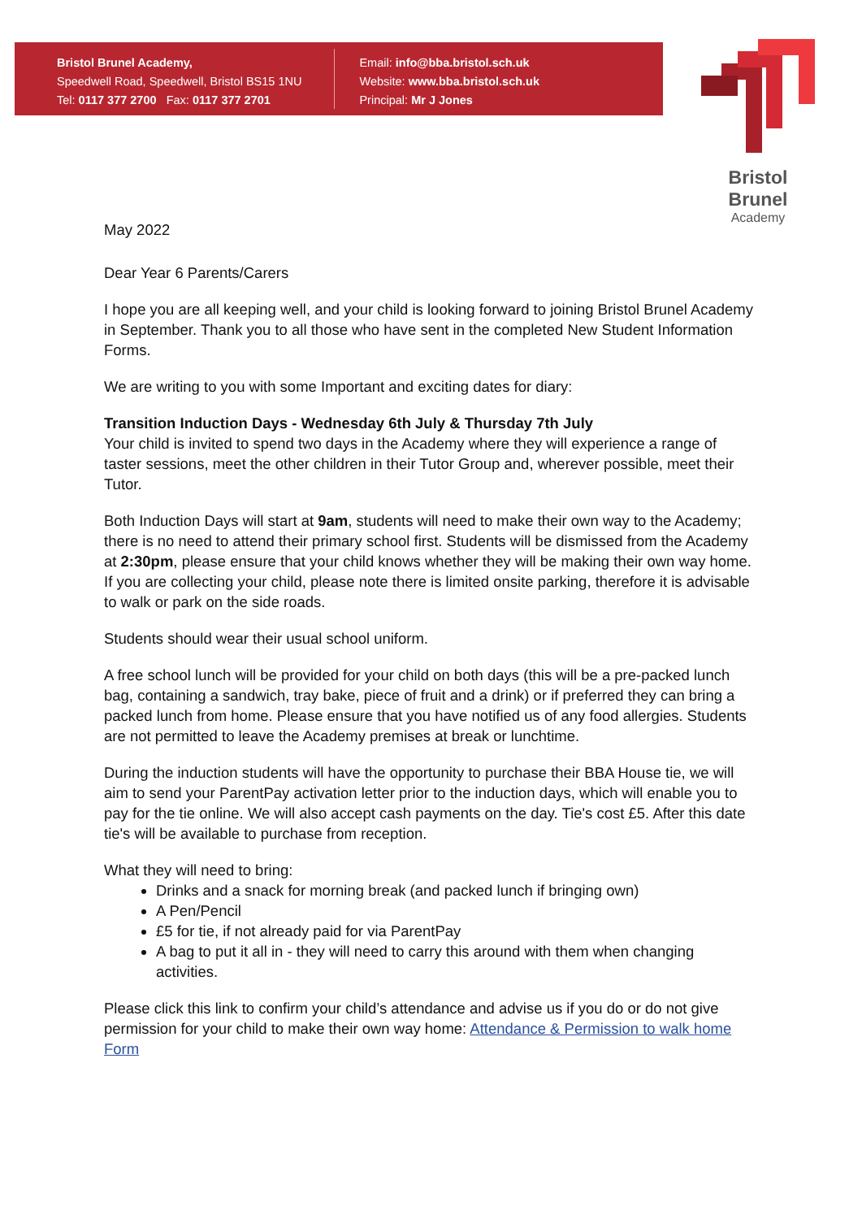Bristol Brunel Academy,
Speedwell Road, Speedwell, Bristol BS15 1NU
Tel: 0117 377 2700 Fax: 0117 377 2701
Email: info@bba.bristol.sch.uk
Website: www.bba.bristol.sch.uk
Principal: Mr J Jones
Bristol Brunel
Academy
May 2022
Dear Year 6 Parents/Carers
I hope you are all keeping well, and your child is looking forward to joining Bristol Brunel Academy in September. Thank you to all those who have sent in the completed New Student Information Forms.
We are writing to you with some Important and exciting dates for diary:
Transition Induction Days - Wednesday 6th July & Thursday 7th July
Your child is invited to spend two days in the Academy where they will experience a range of taster sessions, meet the other children in their Tutor Group and, wherever possible, meet their Tutor.
Both Induction Days will start at 9am, students will need to make their own way to the Academy; there is no need to attend their primary school first. Students will be dismissed from the Academy at 2:30pm, please ensure that your child knows whether they will be making their own way home. If you are collecting your child, please note there is limited onsite parking, therefore it is advisable to walk or park on the side roads.
Students should wear their usual school uniform.
A free school lunch will be provided for your child on both days (this will be a pre-packed lunch bag, containing a sandwich, tray bake, piece of fruit and a drink) or if preferred they can bring a packed lunch from home. Please ensure that you have notified us of any food allergies. Students are not permitted to leave the Academy premises at break or lunchtime.
During the induction students will have the opportunity to purchase their BBA House tie, we will aim to send your ParentPay activation letter prior to the induction days, which will enable you to pay for the tie online. We will also accept cash payments on the day. Tie's cost £5. After this date tie's will be available to purchase from reception.
What they will need to bring:
Drinks and a snack for morning break (and packed lunch if bringing own)
A Pen/Pencil
£5 for tie, if not already paid for via ParentPay
A bag to put it all in - they will need to carry this around with them when changing activities.
Please click this link to confirm your child’s attendance and advise us if you do or do not give permission for your child to make their own way home: Attendance & Permission to walk home Form